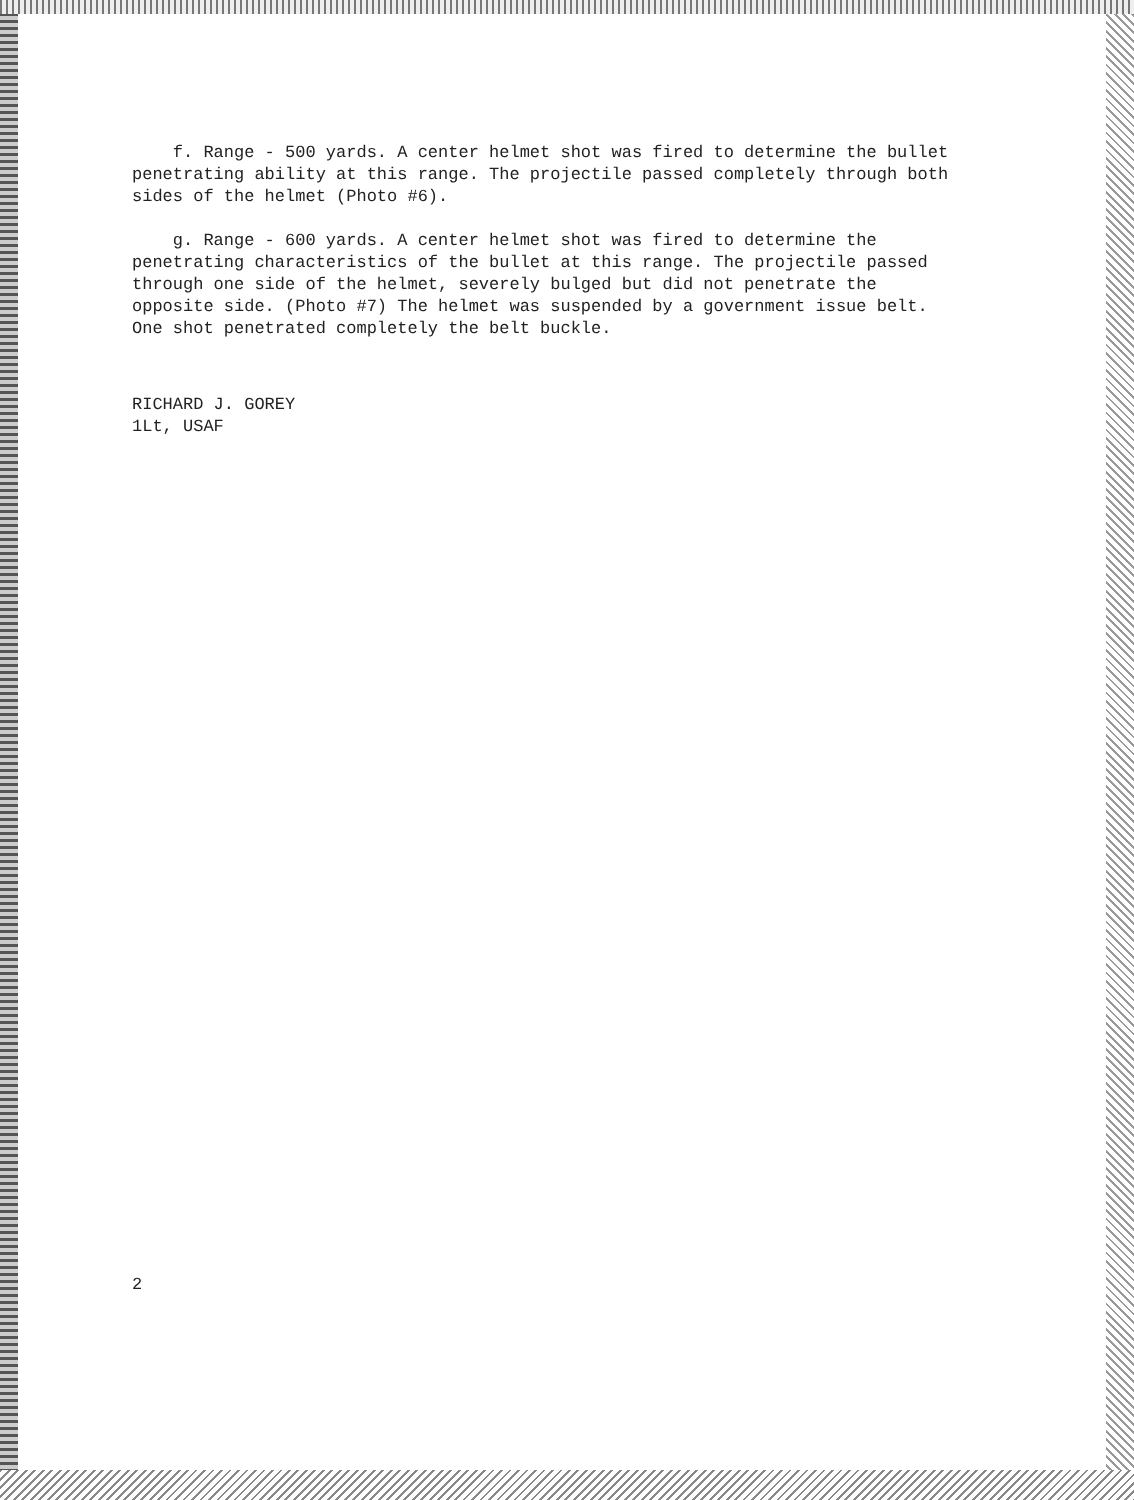f. Range - 500 yards. A center helmet shot was fired to determine the bullet penetrating ability at this range. The projectile passed completely through both sides of the helmet (Photo #6).
g. Range - 600 yards. A center helmet shot was fired to determine the penetrating characteristics of the bullet at this range. The projectile passed through one side of the helmet, severely bulged but did not penetrate the opposite side. (Photo #7) The helmet was suspended by a government issue belt. One shot penetrated completely the belt buckle.
RICHARD J. GOREY
1Lt, USAF
2